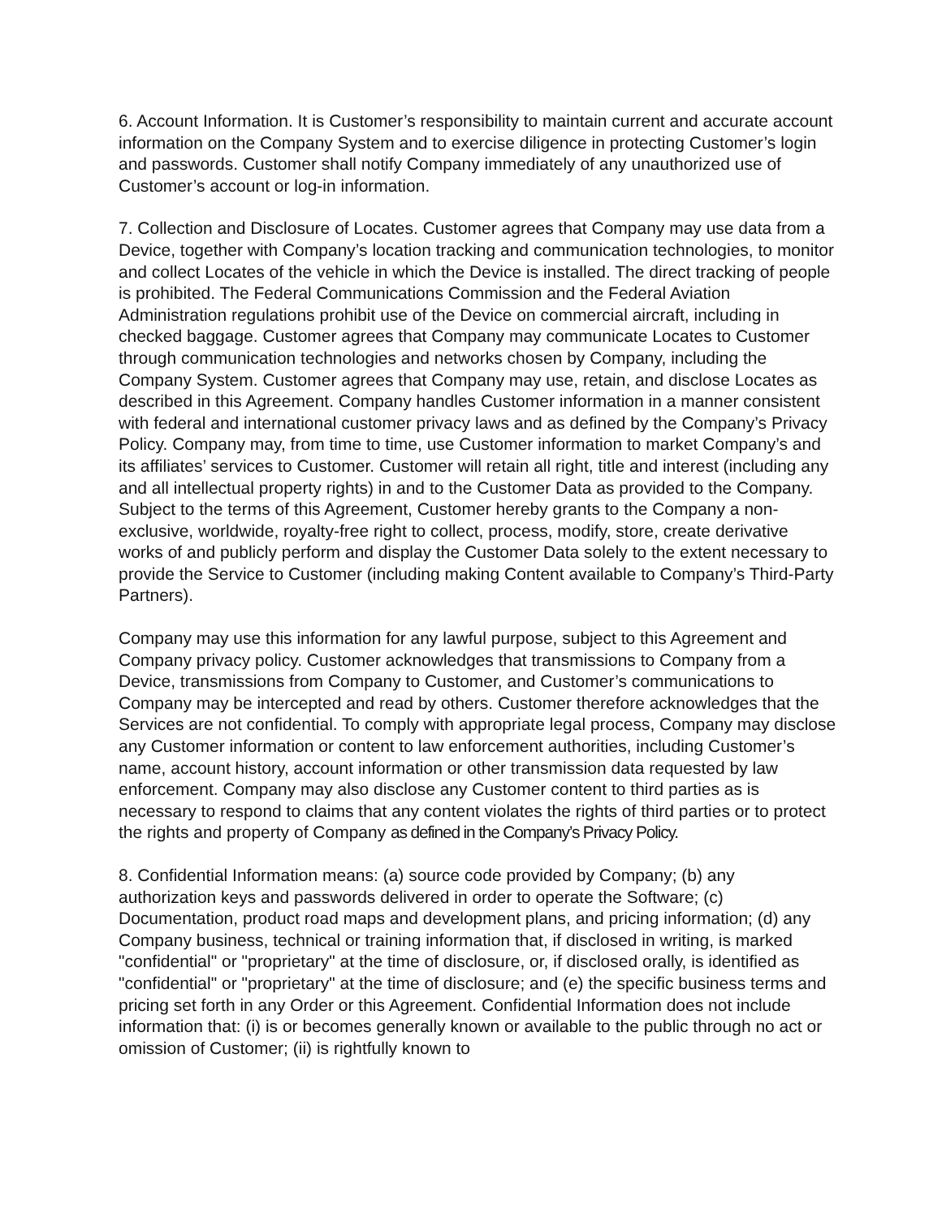6. Account Information. It is Customer’s responsibility to maintain current and accurate account information on the Company System and to exercise diligence in protecting Customer’s login and passwords. Customer shall notify Company immediately of any unauthorized use of Customer’s account or log-in information.
7. Collection and Disclosure of Locates. Customer agrees that Company may use data from a Device, together with Company’s location tracking and communication technologies, to monitor and collect Locates of the vehicle in which the Device is installed. The direct tracking of people is prohibited. The Federal Communications Commission and the Federal Aviation Administration regulations prohibit use of the Device on commercial aircraft, including in checked baggage. Customer agrees that Company may communicate Locates to Customer through communication technologies and networks chosen by Company, including the Company System. Customer agrees that Company may use, retain, and disclose Locates as described in this Agreement. Company handles Customer information in a manner consistent with federal and international customer privacy laws and as defined by the Company’s Privacy Policy. Company may, from time to time, use Customer information to market Company’s and its affiliates’ services to Customer. Customer will retain all right, title and interest (including any and all intellectual property rights) in and to the Customer Data as provided to the Company. Subject to the terms of this Agreement, Customer hereby grants to the Company a non-exclusive, worldwide, royalty-free right to collect, process, modify, store, create derivative works of and publicly perform and display the Customer Data solely to the extent necessary to provide the Service to Customer (including making Content available to Company’s Third-Party Partners).
Company may use this information for any lawful purpose, subject to this Agreement and Company privacy policy. Customer acknowledges that transmissions to Company from a Device, transmissions from Company to Customer, and Customer’s communications to Company may be intercepted and read by others. Customer therefore acknowledges that the Services are not confidential. To comply with appropriate legal process, Company may disclose any Customer information or content to law enforcement authorities, including Customer’s name, account history, account information or other transmission data requested by law enforcement. Company may also disclose any Customer content to third parties as is necessary to respond to claims that any content violates the rights of third parties or to protect the rights and property of Company as defined in the Company’s Privacy Policy.
8. Confidential Information means: (a) source code provided by Company; (b) any authorization keys and passwords delivered in order to operate the Software; (c) Documentation, product road maps and development plans, and pricing information; (d) any Company business, technical or training information that, if disclosed in writing, is marked "confidential" or "proprietary" at the time of disclosure, or, if disclosed orally, is identified as "confidential" or "proprietary" at the time of disclosure; and (e) the specific business terms and pricing set forth in any Order or this Agreement. Confidential Information does not include information that: (i) is or becomes generally known or available to the public through no act or omission of Customer; (ii) is rightfully known to